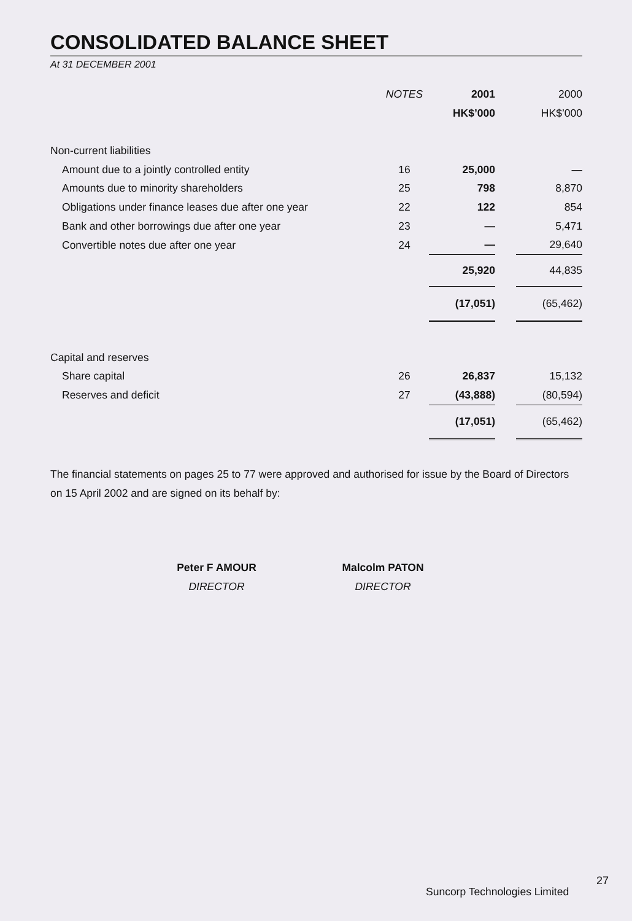CONSOLIDATED BALANCE SHEET
At 31 DECEMBER 2001
| | NOTES | 2001 | | 2000 |
| --- | --- | --- | --- | --- |
| | | HK$’000 | | HK$’000 |
| Non-current liabilities | | | | |
| Amount due to a jointly controlled entity | 16 | 25,000 | | — |
| Amounts due to minority shareholders | 25 | 798 | | 8,870 |
| Obligations under finance leases due after one year | 22 | 122 | | 854 |
| Bank and other borrowings due after one year | 23 | — | | 5,471 |
| Convertible notes due after one year | 24 | — | | 29,640 |
| | | 25,920 | | 44,835 |
| | | (17,051) | | (65,462) |
| Capital and reserves | | | | |
| Share capital | 26 | 26,837 | | 15,132 |
| Reserves and deficit | 27 | (43,888) | | (80,594) |
| | | (17,051) | | (65,462) |
The financial statements on pages 25 to 77 were approved and authorised for issue by the Board of Directors on 15 April 2002 and are signed on its behalf by:
Peter F AMOUR
DIRECTOR
Malcolm PATON
DIRECTOR
27
Suncorp Technologies Limited